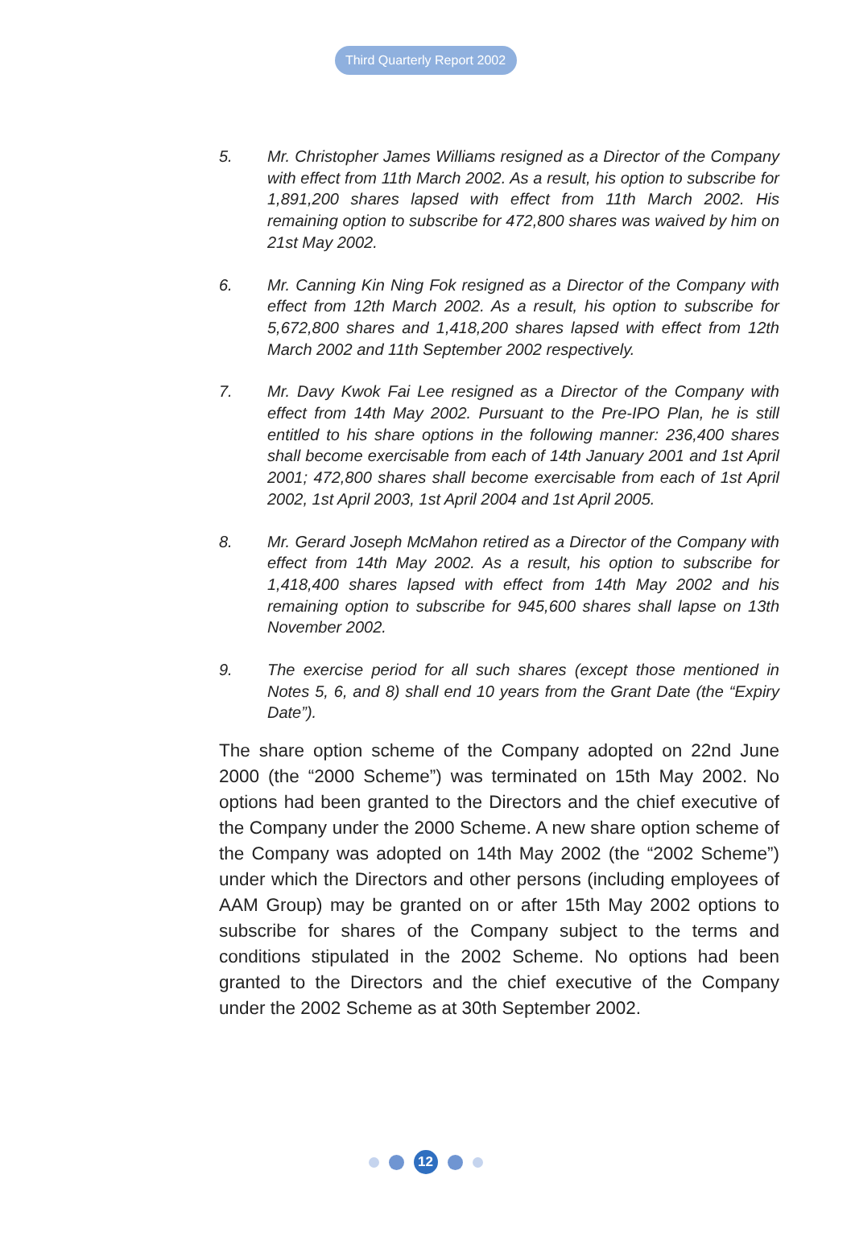Third Quarterly Report 2002
5. Mr. Christopher James Williams resigned as a Director of the Company with effect from 11th March 2002. As a result, his option to subscribe for 1,891,200 shares lapsed with effect from 11th March 2002. His remaining option to subscribe for 472,800 shares was waived by him on 21st May 2002.
6. Mr. Canning Kin Ning Fok resigned as a Director of the Company with effect from 12th March 2002. As a result, his option to subscribe for 5,672,800 shares and 1,418,200 shares lapsed with effect from 12th March 2002 and 11th September 2002 respectively.
7. Mr. Davy Kwok Fai Lee resigned as a Director of the Company with effect from 14th May 2002. Pursuant to the Pre-IPO Plan, he is still entitled to his share options in the following manner: 236,400 shares shall become exercisable from each of 14th January 2001 and 1st April 2001; 472,800 shares shall become exercisable from each of 1st April 2002, 1st April 2003, 1st April 2004 and 1st April 2005.
8. Mr. Gerard Joseph McMahon retired as a Director of the Company with effect from 14th May 2002. As a result, his option to subscribe for 1,418,400 shares lapsed with effect from 14th May 2002 and his remaining option to subscribe for 945,600 shares shall lapse on 13th November 2002.
9. The exercise period for all such shares (except those mentioned in Notes 5, 6, and 8) shall end 10 years from the Grant Date (the “Expiry Date”).
The share option scheme of the Company adopted on 22nd June 2000 (the “2000 Scheme”) was terminated on 15th May 2002. No options had been granted to the Directors and the chief executive of the Company under the 2000 Scheme. A new share option scheme of the Company was adopted on 14th May 2002 (the “2002 Scheme”) under which the Directors and other persons (including employees of AAM Group) may be granted on or after 15th May 2002 options to subscribe for shares of the Company subject to the terms and conditions stipulated in the 2002 Scheme. No options had been granted to the Directors and the chief executive of the Company under the 2002 Scheme as at 30th September 2002.
12